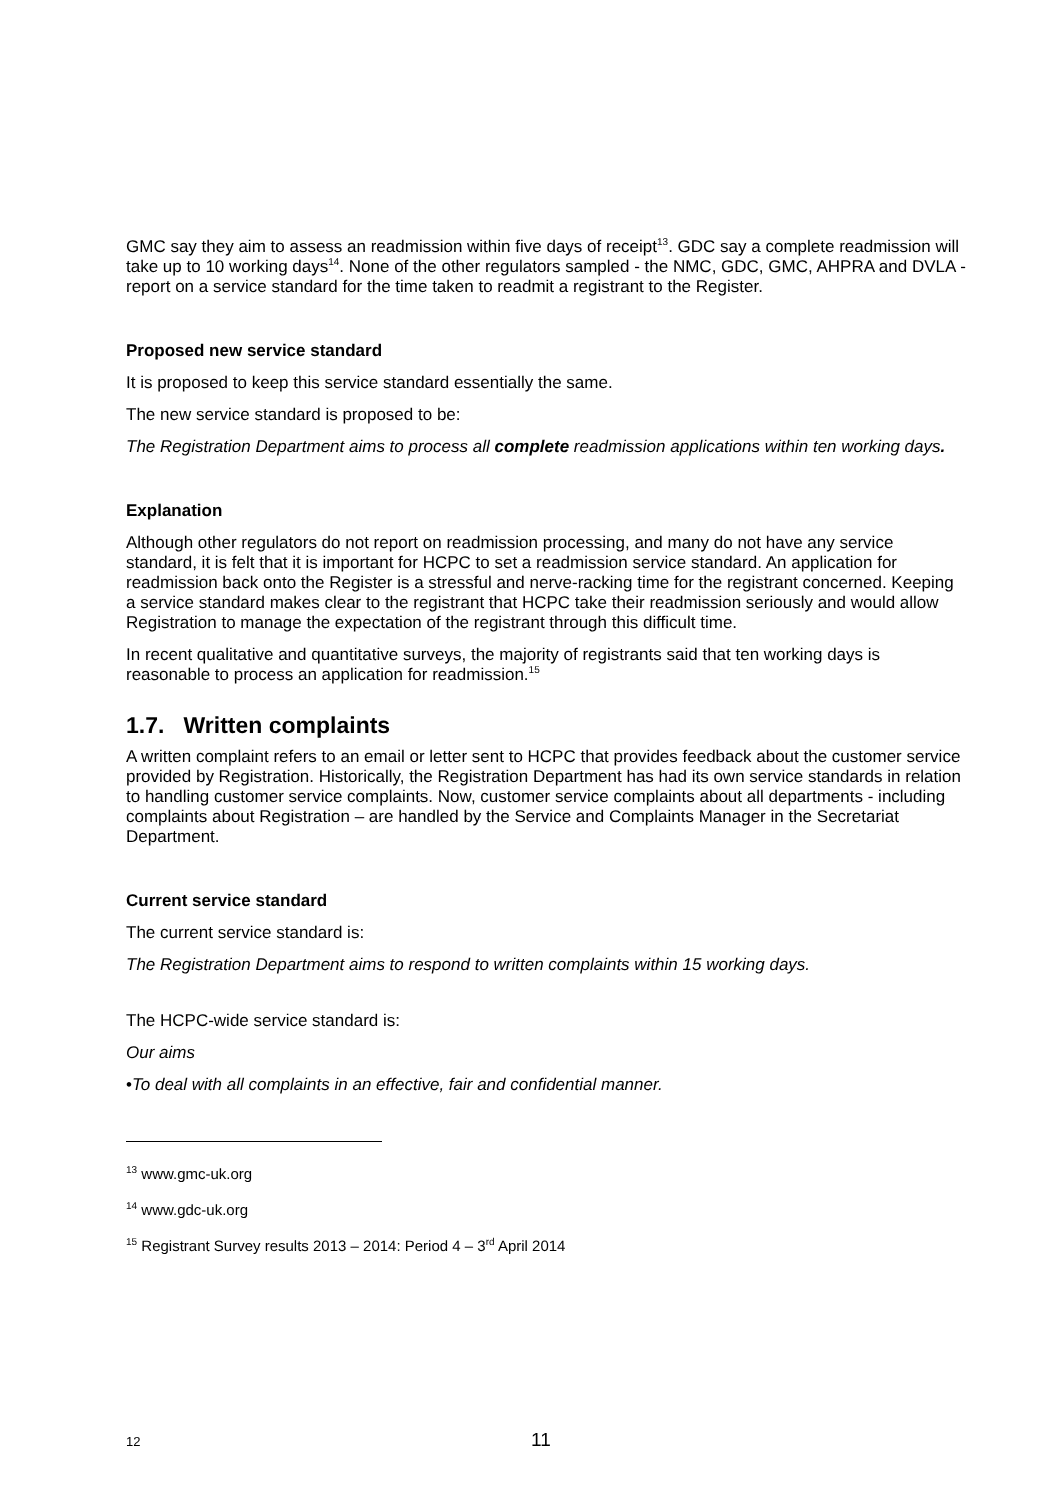GMC say they aim to assess an readmission within five days of receipt<sup>13</sup>. GDC say a complete readmission will take up to 10 working days<sup>14</sup>. None of the other regulators sampled - the NMC, GDC, GMC, AHPRA and DVLA - report on a service standard for the time taken to readmit a registrant to the Register.
Proposed new service standard
It is proposed to keep this service standard essentially the same.
The new service standard is proposed to be:
The Registration Department aims to process all complete readmission applications within ten working days.
Explanation
Although other regulators do not report on readmission processing, and many do not have any service standard, it is felt that it is important for HCPC to set a readmission service standard. An application for readmission back onto the Register is a stressful and nerve-racking time for the registrant concerned. Keeping a service standard makes clear to the registrant that HCPC take their readmission seriously and would allow Registration to manage the expectation of the registrant through this difficult time.
In recent qualitative and quantitative surveys, the majority of registrants said that ten working days is reasonable to process an application for readmission.<sup>15</sup>
1.7. Written complaints
A written complaint refers to an email or letter sent to HCPC that provides feedback about the customer service provided by Registration. Historically, the Registration Department has had its own service standards in relation to handling customer service complaints. Now, customer service complaints about all departments - including complaints about Registration – are handled by the Service and Complaints Manager in the Secretariat Department.
Current service standard
The current service standard is:
The Registration Department aims to respond to written complaints within 15 working days.
The HCPC-wide service standard is:
Our aims
•To deal with all complaints in an effective, fair and confidential manner.
<sup>13</sup> www.gmc-uk.org
<sup>14</sup> www.gdc-uk.org
<sup>15</sup> Registrant Survey results 2013 – 2014: Period 4 – 3<sup>rd</sup> April 2014
12 11